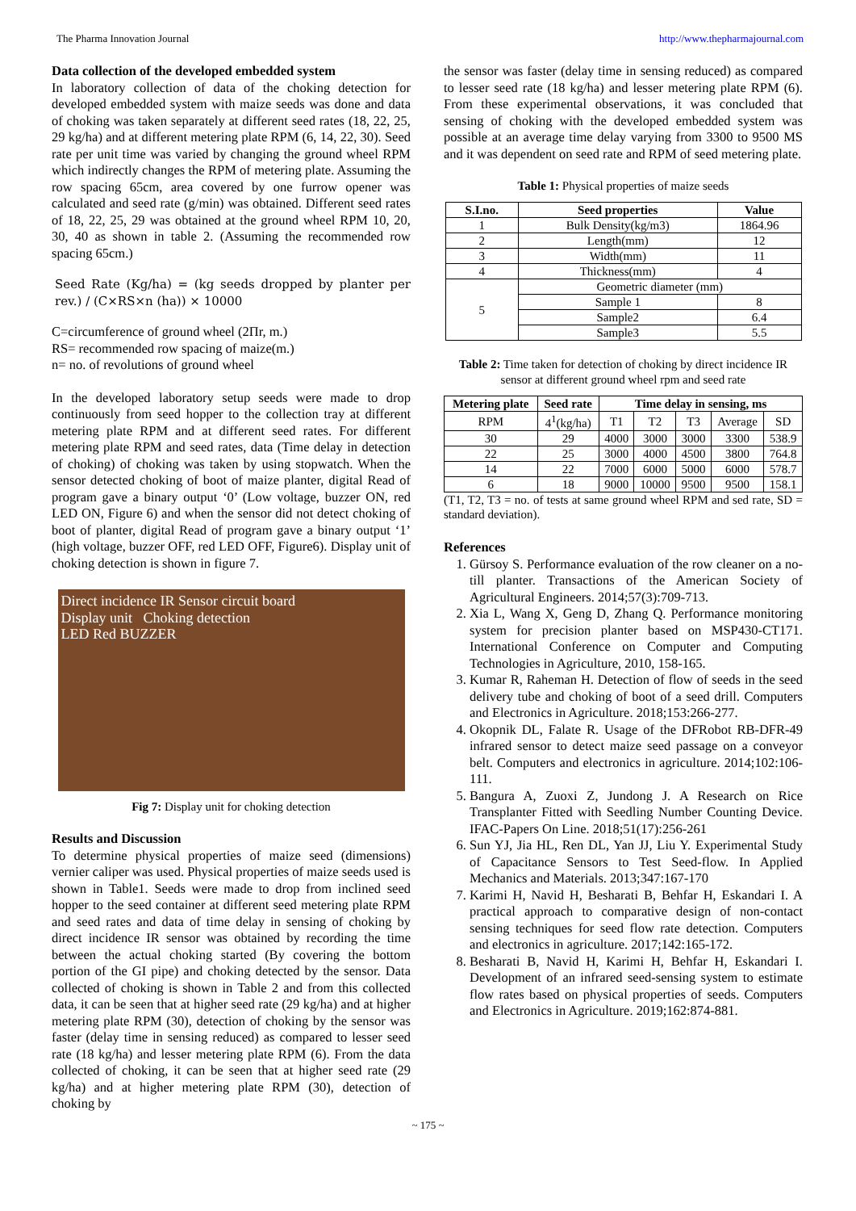The Pharma Innovation Journal http://www.thepharmajournal.com
Data collection of the developed embedded system
In laboratory collection of data of the choking detection for developed embedded system with maize seeds was done and data of choking was taken separately at different seed rates (18, 22, 25, 29 kg/ha) and at different metering plate RPM (6, 14, 22, 30). Seed rate per unit time was varied by changing the ground wheel RPM which indirectly changes the RPM of metering plate. Assuming the row spacing 65cm, area covered by one furrow opener was calculated and seed rate (g/min) was obtained. Different seed rates of 18, 22, 25, 29 was obtained at the ground wheel RPM 10, 20, 30, 40 as shown in table 2. (Assuming the recommended row spacing 65cm.)
Seed Rate (Kg/ha) = (kg seeds dropped by planter per rev.) / (C×RS×n (ha)) × 10000
C=circumference of ground wheel (2Πr, m.)
RS= recommended row spacing of maize(m.)
n= no. of revolutions of ground wheel
In the developed laboratory setup seeds were made to drop continuously from seed hopper to the collection tray at different metering plate RPM and at different seed rates. For different metering plate RPM and seed rates, data (Time delay in detection of choking) of choking was taken by using stopwatch. When the sensor detected choking of boot of maize planter, digital Read of program gave a binary output ‘0’ (Low voltage, buzzer ON, red LED ON, Figure 6) and when the sensor did not detect choking of boot of planter, digital Read of program gave a binary output ‘1’ (high voltage, buzzer OFF, red LED OFF, Figure6). Display unit of choking detection is shown in figure 7.
Direct incidence IR Sensor circuit board
Display unit Choking detection
LED Red BUZZER
Fig 7: Display unit for choking detection
Results and Discussion
To determine physical properties of maize seed (dimensions) vernier caliper was used. Physical properties of maize seeds used is shown in Table1. Seeds were made to drop from inclined seed hopper to the seed container at different seed metering plate RPM and seed rates and data of time delay in sensing of choking by direct incidence IR sensor was obtained by recording the time between the actual choking started (By covering the bottom portion of the GI pipe) and choking detected by the sensor. Data collected of choking is shown in Table 2 and from this collected data, it can be seen that at higher seed rate (29 kg/ha) and at higher metering plate RPM (30), detection of choking by the sensor was faster (delay time in sensing reduced) as compared to lesser seed rate (18 kg/ha) and lesser metering plate RPM (6). From the data collected of choking, it can be seen that at higher seed rate (29 kg/ha) and at higher metering plate RPM (30), detection of choking by
the sensor was faster (delay time in sensing reduced) as compared to lesser seed rate (18 kg/ha) and lesser metering plate RPM (6). From these experimental observations, it was concluded that sensing of choking with the developed embedded system was possible at an average time delay varying from 3300 to 9500 MS and it was dependent on seed rate and RPM of seed metering plate.
Table 1: Physical properties of maize seeds
| S.I.no. | Seed properties | Value |
| --- | --- | --- |
| 1 | Bulk Density(kg/m3) | 1864.96 |
| 2 | Length(mm) | 12 |
| 3 | Width(mm) | 11 |
| 4 | Thickness(mm) | 4 |
| 5 | Geometric diameter (mm) | |
| | Sample 1 | 8 |
| | Sample2 | 6.4 |
| | Sample3 | 5.5 |
Table 2: Time taken for detection of choking by direct incidence IR sensor at different ground wheel rpm and seed rate
| Metering plate | Seed rate | Time delay in sensing, ms | | | | |
| --- | --- | --- | --- | --- | --- | --- |
| RPM | 4<sup>1</sup>(kg/ha) | T1 | T2 | T3 | Average | SD |
| 30 | 29 | 4000 | 3000 | 3000 | 3300 | 538.9 |
| 22 | 25 | 3000 | 4000 | 4500 | 3800 | 764.8 |
| 14 | 22 | 7000 | 6000 | 5000 | 6000 | 578.7 |
| 6 | 18 | 9000 | 10000 | 9500 | 9500 | 158.1 |
(T1, T2, T3 = no. of tests at same ground wheel RPM and sed rate, SD = standard deviation).
References
1. Gürsoy S. Performance evaluation of the row cleaner on a no-till planter. Transactions of the American Society of Agricultural Engineers. 2014;57(3):709-713.
2. Xia L, Wang X, Geng D, Zhang Q. Performance monitoring system for precision planter based on MSP430-CT171. International Conference on Computer and Computing Technologies in Agriculture, 2010, 158-165.
3. Kumar R, Raheman H. Detection of flow of seeds in the seed delivery tube and choking of boot of a seed drill. Computers and Electronics in Agriculture. 2018;153:266-277.
4. Okopnik DL, Falate R. Usage of the DFRobot RB-DFR-49 infrared sensor to detect maize seed passage on a conveyor belt. Computers and electronics in agriculture. 2014;102:106-111.
5. Bangura A, Zuoxi Z, Jundong J. A Research on Rice Transplanter Fitted with Seedling Number Counting Device. IFAC-Papers On Line. 2018;51(17):256-261
6. Sun YJ, Jia HL, Ren DL, Yan JJ, Liu Y. Experimental Study of Capacitance Sensors to Test Seed-flow. In Applied Mechanics and Materials. 2013;347:167-170
7. Karimi H, Navid H, Besharati B, Behfar H, Eskandari I. A practical approach to comparative design of non-contact sensing techniques for seed flow rate detection. Computers and electronics in agriculture. 2017;142:165-172.
8. Besharati B, Navid H, Karimi H, Behfar H, Eskandari I. Development of an infrared seed-sensing system to estimate flow rates based on physical properties of seeds. Computers and Electronics in Agriculture. 2019;162:874-881.
~ 175 ~